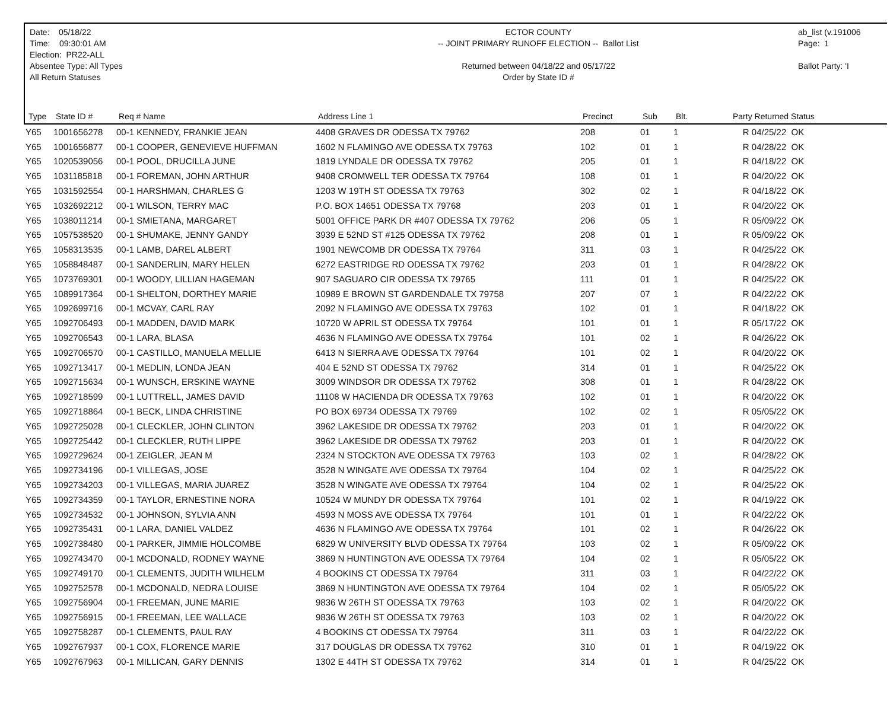Date: 05/18/22
Time: 09:30:01 AM
Election: PR22-ALL
Absentee Type: All Types
All Return Statuses
ECTOR COUNTY
-- JOINT PRIMARY RUNOFF ELECTION -- Ballot List
Returned between 04/18/22 and 05/17/22
Order by State ID #
ab_list (v.191006
Page: 1
Ballot Party: 'I
| Type | State ID # | Req # Name | Address Line 1 | Precinct | Sub | Blt. | Party Returned Status |
| --- | --- | --- | --- | --- | --- | --- | --- |
| Y65 | 1001656278 | 00-1 KENNEDY, FRANKIE JEAN | 4408 GRAVES DR ODESSA TX 79762 | 208 | 01 | 1 | R 04/25/22 OK |
| Y65 | 1001656877 | 00-1 COOPER, GENEVIEVE HUFFMAN | 1602 N FLAMINGO AVE ODESSA TX 79763 | 102 | 01 | 1 | R 04/28/22 OK |
| Y65 | 1020539056 | 00-1 POOL, DRUCILLA JUNE | 1819 LYNDALE DR ODESSA TX 79762 | 205 | 01 | 1 | R 04/18/22 OK |
| Y65 | 1031185818 | 00-1 FOREMAN, JOHN ARTHUR | 9408 CROMWELL TER ODESSA TX 79764 | 108 | 01 | 1 | R 04/20/22 OK |
| Y65 | 1031592554 | 00-1 HARSHMAN, CHARLES G | 1203 W 19TH ST ODESSA TX 79763 | 302 | 02 | 1 | R 04/18/22 OK |
| Y65 | 1032692212 | 00-1 WILSON, TERRY MAC | P.O. BOX 14651 ODESSA TX 79768 | 203 | 01 | 1 | R 04/20/22 OK |
| Y65 | 1038011214 | 00-1 SMIETANA, MARGARET | 5001 OFFICE PARK DR #407 ODESSA TX 79762 | 206 | 05 | 1 | R 05/09/22 OK |
| Y65 | 1057538520 | 00-1 SHUMAKE, JENNY GANDY | 3939 E 52ND ST #125 ODESSA TX 79762 | 208 | 01 | 1 | R 05/09/22 OK |
| Y65 | 1058313535 | 00-1 LAMB, DAREL ALBERT | 1901 NEWCOMB DR ODESSA TX 79764 | 311 | 03 | 1 | R 04/25/22 OK |
| Y65 | 1058848487 | 00-1 SANDERLIN, MARY HELEN | 6272 EASTRIDGE RD ODESSA TX 79762 | 203 | 01 | 1 | R 04/28/22 OK |
| Y65 | 1073769301 | 00-1 WOODY, LILLIAN HAGEMAN | 907 SAGUARO CIR ODESSA TX 79765 | 111 | 01 | 1 | R 04/25/22 OK |
| Y65 | 1089917364 | 00-1 SHELTON, DORTHEY MARIE | 10989 E BROWN ST GARDENDALE TX 79758 | 207 | 07 | 1 | R 04/22/22 OK |
| Y65 | 1092699716 | 00-1 MCVAY, CARL RAY | 2092 N FLAMINGO AVE ODESSA TX 79763 | 102 | 01 | 1 | R 04/18/22 OK |
| Y65 | 1092706493 | 00-1 MADDEN, DAVID MARK | 10720 W APRIL ST ODESSA TX 79764 | 101 | 01 | 1 | R 05/17/22 OK |
| Y65 | 1092706543 | 00-1 LARA, BLASA | 4636 N FLAMINGO AVE ODESSA TX 79764 | 101 | 02 | 1 | R 04/26/22 OK |
| Y65 | 1092706570 | 00-1 CASTILLO, MANUELA MELLIE | 6413 N SIERRA AVE ODESSA TX 79764 | 101 | 02 | 1 | R 04/20/22 OK |
| Y65 | 1092713417 | 00-1 MEDLIN, LONDA JEAN | 404 E 52ND ST ODESSA TX 79762 | 314 | 01 | 1 | R 04/25/22 OK |
| Y65 | 1092715634 | 00-1 WUNSCH, ERSKINE WAYNE | 3009 WINDSOR DR ODESSA TX 79762 | 308 | 01 | 1 | R 04/28/22 OK |
| Y65 | 1092718599 | 00-1 LUTTRELL, JAMES DAVID | 11108 W HACIENDA DR ODESSA TX 79763 | 102 | 01 | 1 | R 04/20/22 OK |
| Y65 | 1092718864 | 00-1 BECK, LINDA CHRISTINE | PO BOX 69734 ODESSA TX 79769 | 102 | 02 | 1 | R 05/05/22 OK |
| Y65 | 1092725028 | 00-1 CLECKLER, JOHN CLINTON | 3962 LAKESIDE DR ODESSA TX 79762 | 203 | 01 | 1 | R 04/20/22 OK |
| Y65 | 1092725442 | 00-1 CLECKLER, RUTH LIPPE | 3962 LAKESIDE DR ODESSA TX 79762 | 203 | 01 | 1 | R 04/20/22 OK |
| Y65 | 1092729624 | 00-1 ZEIGLER, JEAN M | 2324 N STOCKTON AVE ODESSA TX 79763 | 103 | 02 | 1 | R 04/28/22 OK |
| Y65 | 1092734196 | 00-1 VILLEGAS, JOSE | 3528 N WINGATE AVE ODESSA TX 79764 | 104 | 02 | 1 | R 04/25/22 OK |
| Y65 | 1092734203 | 00-1 VILLEGAS, MARIA JUAREZ | 3528 N WINGATE AVE ODESSA TX 79764 | 104 | 02 | 1 | R 04/25/22 OK |
| Y65 | 1092734359 | 00-1 TAYLOR, ERNESTINE NORA | 10524 W MUNDY DR ODESSA TX 79764 | 101 | 02 | 1 | R 04/19/22 OK |
| Y65 | 1092734532 | 00-1 JOHNSON, SYLVIA ANN | 4593 N MOSS AVE ODESSA TX 79764 | 101 | 01 | 1 | R 04/22/22 OK |
| Y65 | 1092735431 | 00-1 LARA, DANIEL VALDEZ | 4636 N FLAMINGO AVE ODESSA TX 79764 | 101 | 02 | 1 | R 04/26/22 OK |
| Y65 | 1092738480 | 00-1 PARKER, JIMMIE HOLCOMBE | 6829 W UNIVERSITY BLVD ODESSA TX 79764 | 103 | 02 | 1 | R 05/09/22 OK |
| Y65 | 1092743470 | 00-1 MCDONALD, RODNEY WAYNE | 3869 N HUNTINGTON AVE ODESSA TX 79764 | 104 | 02 | 1 | R 05/05/22 OK |
| Y65 | 1092749170 | 00-1 CLEMENTS, JUDITH WILHELM | 4 BOOKINS CT ODESSA TX 79764 | 311 | 03 | 1 | R 04/22/22 OK |
| Y65 | 1092752578 | 00-1 MCDONALD, NEDRA LOUISE | 3869 N HUNTINGTON AVE ODESSA TX 79764 | 104 | 02 | 1 | R 05/05/22 OK |
| Y65 | 1092756904 | 00-1 FREEMAN, JUNE MARIE | 9836 W 26TH ST ODESSA TX 79763 | 103 | 02 | 1 | R 04/20/22 OK |
| Y65 | 1092756915 | 00-1 FREEMAN, LEE WALLACE | 9836 W 26TH ST ODESSA TX 79763 | 103 | 02 | 1 | R 04/20/22 OK |
| Y65 | 1092758287 | 00-1 CLEMENTS, PAUL RAY | 4 BOOKINS CT ODESSA TX 79764 | 311 | 03 | 1 | R 04/22/22 OK |
| Y65 | 1092767937 | 00-1 COX, FLORENCE MARIE | 317 DOUGLAS DR ODESSA TX 79762 | 310 | 01 | 1 | R 04/19/22 OK |
| Y65 | 1092767963 | 00-1 MILLICAN, GARY DENNIS | 1302 E 44TH ST ODESSA TX 79762 | 314 | 01 | 1 | R 04/25/22 OK |